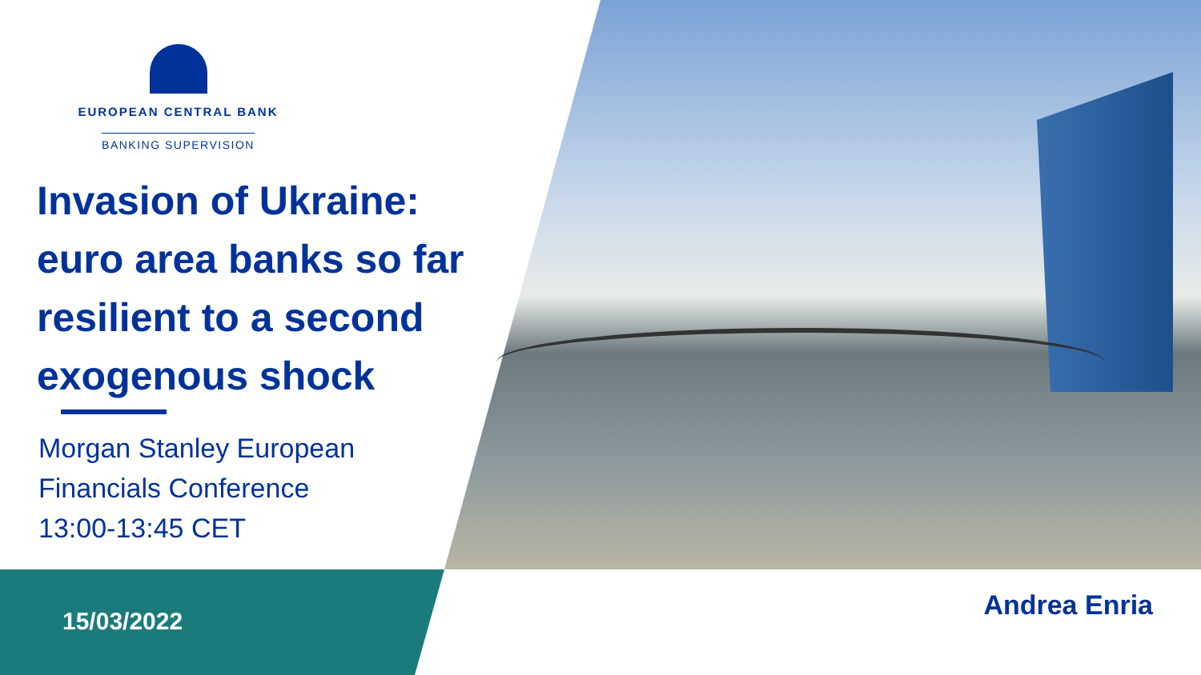EUROPEAN CENTRAL BANK
BANKING SUPERVISION
Invasion of Ukraine: euro area banks so far resilient to a second exogenous shock
Morgan Stanley European
Financials Conference
13:00-13:45 CET
15/03/2022
Andrea Enria